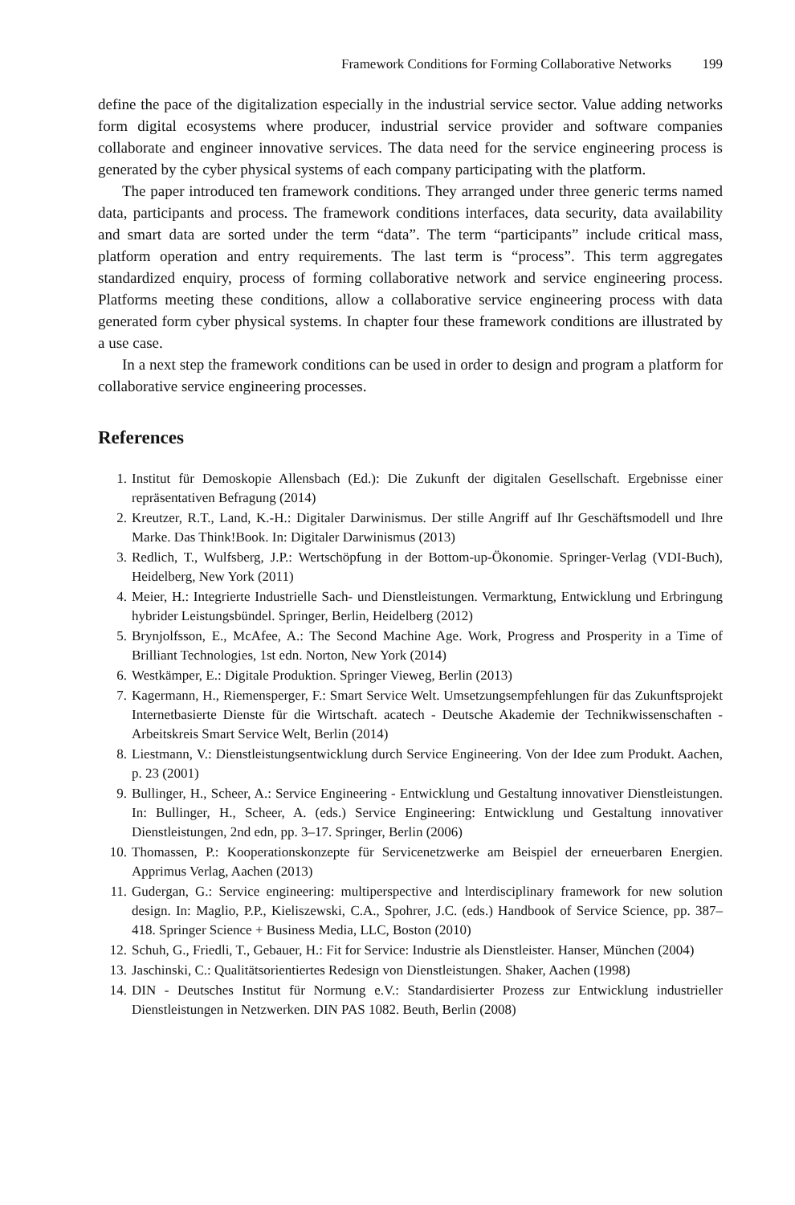Framework Conditions for Forming Collaborative Networks 199
define the pace of the digitalization especially in the industrial service sector. Value adding networks form digital ecosystems where producer, industrial service provider and software companies collaborate and engineer innovative services. The data need for the service engineering process is generated by the cyber physical systems of each company participating with the platform.
The paper introduced ten framework conditions. They arranged under three generic terms named data, participants and process. The framework conditions interfaces, data security, data availability and smart data are sorted under the term “data”. The term “participants” include critical mass, platform operation and entry requirements. The last term is “process”. This term aggregates standardized enquiry, process of forming collaborative network and service engineering process. Platforms meeting these conditions, allow a collaborative service engineering process with data generated form cyber physical systems. In chapter four these framework conditions are illustrated by a use case.
In a next step the framework conditions can be used in order to design and program a platform for collaborative service engineering processes.
References
1. Institut für Demoskopie Allensbach (Ed.): Die Zukunft der digitalen Gesellschaft. Ergebnisse einer repräsentativen Befragung (2014)
2. Kreutzer, R.T., Land, K.-H.: Digitaler Darwinismus. Der stille Angriff auf Ihr Geschäftsmodell und Ihre Marke. Das Think!Book. In: Digitaler Darwinismus (2013)
3. Redlich, T., Wulfsberg, J.P.: Wertschöpfung in der Bottom-up-Ökonomie. Springer-Verlag (VDI-Buch), Heidelberg, New York (2011)
4. Meier, H.: Integrierte Industrielle Sach- und Dienstleistungen. Vermarktung, Entwicklung und Erbringung hybrider Leistungsbündel. Springer, Berlin, Heidelberg (2012)
5. Brynjolfsson, E., McAfee, A.: The Second Machine Age. Work, Progress and Prosperity in a Time of Brilliant Technologies, 1st edn. Norton, New York (2014)
6. Westkämper, E.: Digitale Produktion. Springer Vieweg, Berlin (2013)
7. Kagermann, H., Riemensperger, F.: Smart Service Welt. Umsetzungsempfehlungen für das Zukunftsprojekt Internetbasierte Dienste für die Wirtschaft. acatech - Deutsche Akademie der Technikwissenschaften - Arbeitskreis Smart Service Welt, Berlin (2014)
8. Liestmann, V.: Dienstleistungsentwicklung durch Service Engineering. Von der Idee zum Produkt. Aachen, p. 23 (2001)
9. Bullinger, H., Scheer, A.: Service Engineering - Entwicklung und Gestaltung innovativer Dienstleistungen. In: Bullinger, H., Scheer, A. (eds.) Service Engineering: Entwicklung und Gestaltung innovativer Dienstleistungen, 2nd edn, pp. 3–17. Springer, Berlin (2006)
10. Thomassen, P.: Kooperationskonzepte für Servicenetzwerke am Beispiel der erneuerbaren Energien. Apprimus Verlag, Aachen (2013)
11. Gudergan, G.: Service engineering: multiperspective and lnterdisciplinary framework for new solution design. In: Maglio, P.P., Kieliszewski, C.A., Spohrer, J.C. (eds.) Handbook of Service Science, pp. 387–418. Springer Science + Business Media, LLC, Boston (2010)
12. Schuh, G., Friedli, T., Gebauer, H.: Fit for Service: Industrie als Dienstleister. Hanser, München (2004)
13. Jaschinski, C.: Qualitätsorientiertes Redesign von Dienstleistungen. Shaker, Aachen (1998)
14. DIN - Deutsches Institut für Normung e.V.: Standardisierter Prozess zur Entwicklung industrieller Dienstleistungen in Netzwerken. DIN PAS 1082. Beuth, Berlin (2008)